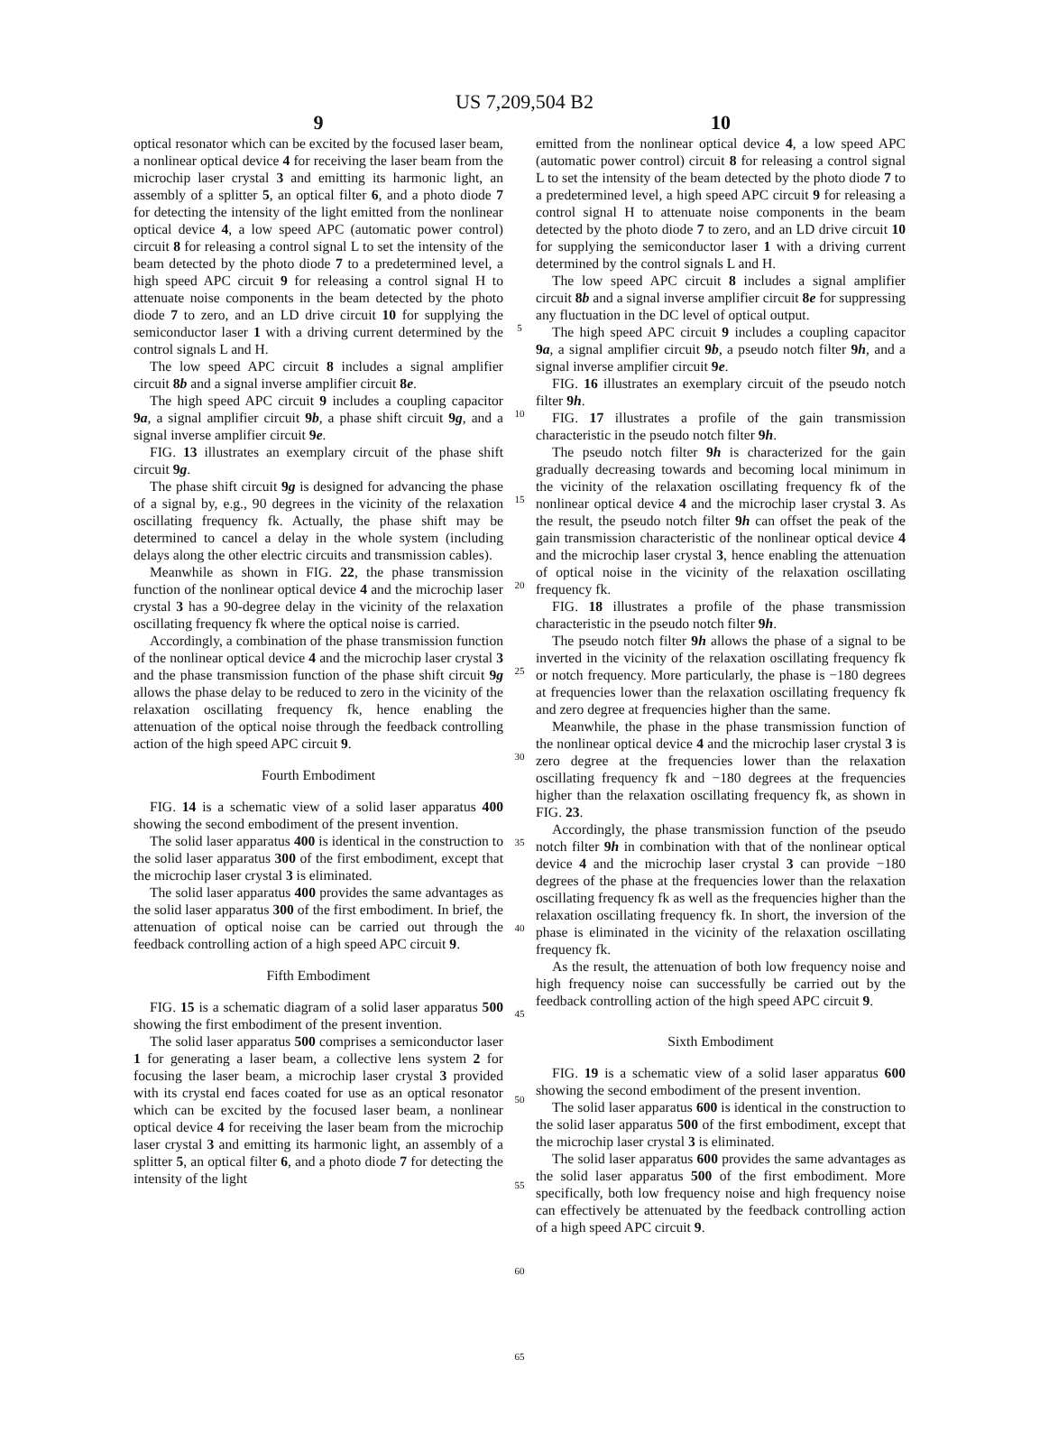US 7,209,504 B2
9
optical resonator which can be excited by the focused laser beam, a nonlinear optical device 4 for receiving the laser beam from the microchip laser crystal 3 and emitting its harmonic light, an assembly of a splitter 5, an optical filter 6, and a photo diode 7 for detecting the intensity of the light emitted from the nonlinear optical device 4, a low speed APC (automatic power control) circuit 8 for releasing a control signal L to set the intensity of the beam detected by the photo diode 7 to a predetermined level, a high speed APC circuit 9 for releasing a control signal H to attenuate noise components in the beam detected by the photo diode 7 to zero, and an LD drive circuit 10 for supplying the semiconductor laser 1 with a driving current determined by the control signals L and H.
The low speed APC circuit 8 includes a signal amplifier circuit 8b and a signal inverse amplifier circuit 8e.
The high speed APC circuit 9 includes a coupling capacitor 9a, a signal amplifier circuit 9b, a phase shift circuit 9g, and a signal inverse amplifier circuit 9e.
FIG. 13 illustrates an exemplary circuit of the phase shift circuit 9g.
The phase shift circuit 9g is designed for advancing the phase of a signal by, e.g., 90 degrees in the vicinity of the relaxation oscillating frequency fk. Actually, the phase shift may be determined to cancel a delay in the whole system (including delays along the other electric circuits and transmission cables).
Meanwhile as shown in FIG. 22, the phase transmission function of the nonlinear optical device 4 and the microchip laser crystal 3 has a 90-degree delay in the vicinity of the relaxation oscillating frequency fk where the optical noise is carried.
Accordingly, a combination of the phase transmission function of the nonlinear optical device 4 and the microchip laser crystal 3 and the phase transmission function of the phase shift circuit 9g allows the phase delay to be reduced to zero in the vicinity of the relaxation oscillating frequency fk, hence enabling the attenuation of the optical noise through the feedback controlling action of the high speed APC circuit 9.
Fourth Embodiment
FIG. 14 is a schematic view of a solid laser apparatus 400 showing the second embodiment of the present invention.
The solid laser apparatus 400 is identical in the construction to the solid laser apparatus 300 of the first embodiment, except that the microchip laser crystal 3 is eliminated.
The solid laser apparatus 400 provides the same advantages as the solid laser apparatus 300 of the first embodiment. In brief, the attenuation of optical noise can be carried out through the feedback controlling action of a high speed APC circuit 9.
Fifth Embodiment
FIG. 15 is a schematic diagram of a solid laser apparatus 500 showing the first embodiment of the present invention.
The solid laser apparatus 500 comprises a semiconductor laser 1 for generating a laser beam, a collective lens system 2 for focusing the laser beam, a microchip laser crystal 3 provided with its crystal end faces coated for use as an optical resonator which can be excited by the focused laser beam, a nonlinear optical device 4 for receiving the laser beam from the microchip laser crystal 3 and emitting its harmonic light, an assembly of a splitter 5, an optical filter 6, and a photo diode 7 for detecting the intensity of the light
5
10
15
20
25
30
35
40
45
50
55
60
65
10
emitted from the nonlinear optical device 4, a low speed APC (automatic power control) circuit 8 for releasing a control signal L to set the intensity of the beam detected by the photo diode 7 to a predetermined level, a high speed APC circuit 9 for releasing a control signal H to attenuate noise components in the beam detected by the photo diode 7 to zero, and an LD drive circuit 10 for supplying the semiconductor laser 1 with a driving current determined by the control signals L and H.
The low speed APC circuit 8 includes a signal amplifier circuit 8b and a signal inverse amplifier circuit 8e for suppressing any fluctuation in the DC level of optical output.
The high speed APC circuit 9 includes a coupling capacitor 9a, a signal amplifier circuit 9b, a pseudo notch filter 9h, and a signal inverse amplifier circuit 9e.
FIG. 16 illustrates an exemplary circuit of the pseudo notch filter 9h.
FIG. 17 illustrates a profile of the gain transmission characteristic in the pseudo notch filter 9h.
The pseudo notch filter 9h is characterized for the gain gradually decreasing towards and becoming local minimum in the vicinity of the relaxation oscillating frequency fk of the nonlinear optical device 4 and the microchip laser crystal 3. As the result, the pseudo notch filter 9h can offset the peak of the gain transmission characteristic of the nonlinear optical device 4 and the microchip laser crystal 3, hence enabling the attenuation of optical noise in the vicinity of the relaxation oscillating frequency fk.
FIG. 18 illustrates a profile of the phase transmission characteristic in the pseudo notch filter 9h.
The pseudo notch filter 9h allows the phase of a signal to be inverted in the vicinity of the relaxation oscillating frequency fk or notch frequency. More particularly, the phase is −180 degrees at frequencies lower than the relaxation oscillating frequency fk and zero degree at frequencies higher than the same.
Meanwhile, the phase in the phase transmission function of the nonlinear optical device 4 and the microchip laser crystal 3 is zero degree at the frequencies lower than the relaxation oscillating frequency fk and −180 degrees at the frequencies higher than the relaxation oscillating frequency fk, as shown in FIG. 23.
Accordingly, the phase transmission function of the pseudo notch filter 9h in combination with that of the nonlinear optical device 4 and the microchip laser crystal 3 can provide −180 degrees of the phase at the frequencies lower than the relaxation oscillating frequency fk as well as the frequencies higher than the relaxation oscillating frequency fk. In short, the inversion of the phase is eliminated in the vicinity of the relaxation oscillating frequency fk.
As the result, the attenuation of both low frequency noise and high frequency noise can successfully be carried out by the feedback controlling action of the high speed APC circuit 9.
Sixth Embodiment
FIG. 19 is a schematic view of a solid laser apparatus 600 showing the second embodiment of the present invention.
The solid laser apparatus 600 is identical in the construction to the solid laser apparatus 500 of the first embodiment, except that the microchip laser crystal 3 is eliminated.
The solid laser apparatus 600 provides the same advantages as the solid laser apparatus 500 of the first embodiment. More specifically, both low frequency noise and high frequency noise can effectively be attenuated by the feedback controlling action of a high speed APC circuit 9.